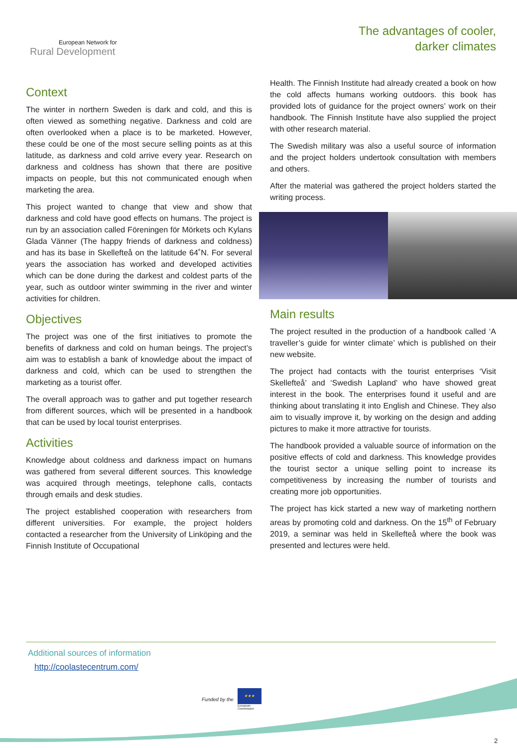European Network for
Rural Development
The advantages of cooler,
darker climates
Context
The winter in northern Sweden is dark and cold, and this is often viewed as something negative. Darkness and cold are often overlooked when a place is to be marketed. However, these could be one of the most secure selling points as at this latitude, as darkness and cold arrive every year. Research on darkness and coldness has shown that there are positive impacts on people, but this not communicated enough when marketing the area.
This project wanted to change that view and show that darkness and cold have good effects on humans. The project is run by an association called Föreningen för Mörkets och Kylans Glada Vänner (The happy friends of darkness and coldness) and has its base in Skellefteå on the latitude 64˚N. For several years the association has worked and developed activities which can be done during the darkest and coldest parts of the year, such as outdoor winter swimming in the river and winter activities for children.
Objectives
The project was one of the first initiatives to promote the benefits of darkness and cold on human beings. The project’s aim was to establish a bank of knowledge about the impact of darkness and cold, which can be used to strengthen the marketing as a tourist offer.
The overall approach was to gather and put together research from different sources, which will be presented in a handbook that can be used by local tourist enterprises.
Activities
Knowledge about coldness and darkness impact on humans was gathered from several different sources. This knowledge was acquired through meetings, telephone calls, contacts through emails and desk studies.
The project established cooperation with researchers from different universities. For example, the project holders contacted a researcher from the University of Linköping and the Finnish Institute of Occupational
Health. The Finnish Institute had already created a book on how the cold affects humans working outdoors. this book has provided lots of guidance for the project owners’ work on their handbook. The Finnish Institute have also supplied the project with other research material.
The Swedish military was also a useful source of information and the project holders undertook consultation with members and others.
After the material was gathered the project holders started the writing process.
Main results
The project resulted in the production of a handbook called ‘A traveller’s guide for winter climate’ which is published on their new website.
The project had contacts with the tourist enterprises ‘Visit Skellefteå’ and ‘Swedish Lapland’ who have showed great interest in the book. The enterprises found it useful and are thinking about translating it into English and Chinese. They also aim to visually improve it, by working on the design and adding pictures to make it more attractive for tourists.
The handbook provided a valuable source of information on the positive effects of cold and darkness. This knowledge provides the tourist sector a unique selling point to increase its competitiveness by increasing the number of tourists and creating more job opportunities.
The project has kick started a new way of marketing northern areas by promoting cold and darkness. On the 15<sup>th</sup> of February 2019, a seminar was held in Skellefteå where the book was presented and lectures were held.
Additional sources of information
http://coolastecentrum.com/
Funded by the
★★★
European
Commission
2